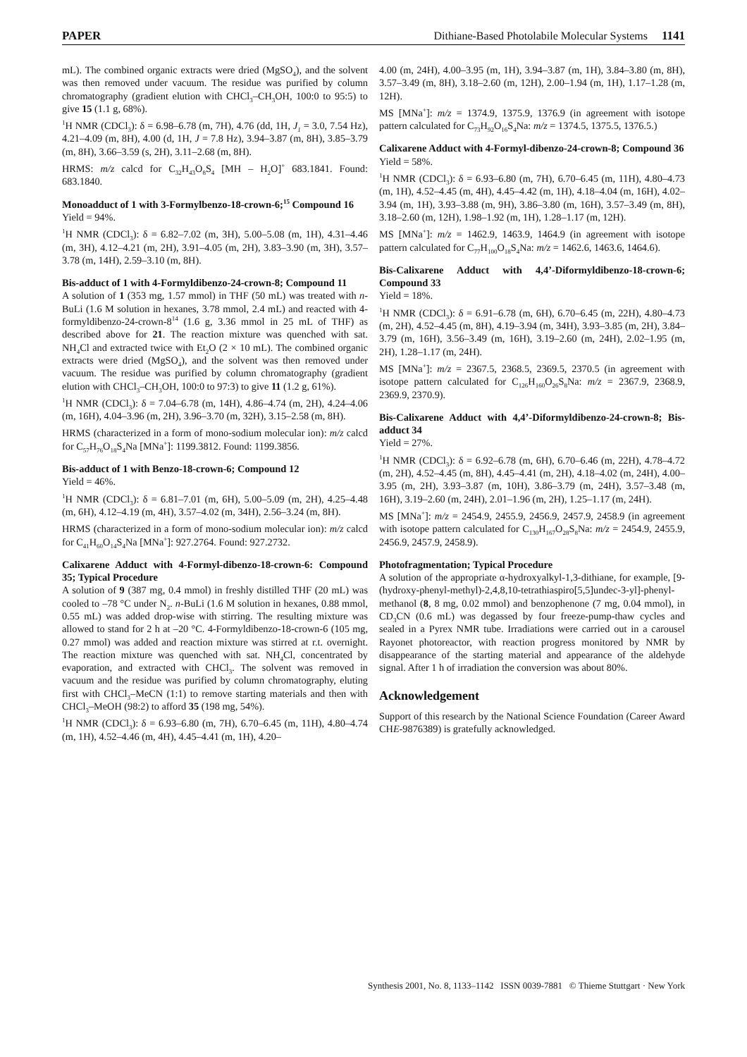PAPER Dithiane-Based Photolabile Molecular Systems 1141
mL). The combined organic extracts were dried (MgSO<sub>4</sub>), and the solvent was then removed under vacuum. The residue was purified by column chromatography (gradient elution with CHCl<sub>3</sub>–CH<sub>3</sub>OH, 100:0 to 95:5) to give 15 (1.1 g, 68%).
<sup>1</sup>H NMR (CDCl<sub>3</sub>): δ = 6.98–6.78 (m, 7H), 4.76 (dd, 1H, J<sub>1</sub> = 3.0, 7.54 Hz), 4.21–4.09 (m, 8H), 4.00 (d, 1H, J = 7.8 Hz), 3.94–3.87 (m, 8H), 3.85–3.79 (m, 8H), 3.66–3.59 (s, 2H), 3.11–2.68 (m, 8H).
HRMS: m/z calcd for C<sub>32</sub>H<sub>43</sub>O<sub>8</sub>S<sub>4</sub> [MH – H<sub>2</sub>O]<sup>+</sup> 683.1841. Found: 683.1840.
Monoadduct of 1 with 3-Formylbenzo-18-crown-6;<sup>15</sup> Compound 16
Yield = 94%.
<sup>1</sup>H NMR (CDCl<sub>3</sub>): δ = 6.82–7.02 (m, 3H), 5.00–5.08 (m, 1H), 4.31–4.46 (m, 3H), 4.12–4.21 (m, 2H), 3.91–4.05 (m, 2H), 3.83–3.90 (m, 3H), 3.57–3.78 (m, 14H), 2.59–3.10 (m, 8H).
Bis-adduct of 1 with 4-Formyldibenzo-24-crown-8; Compound 11
A solution of 1 (353 mg, 1.57 mmol) in THF (50 mL) was treated with n-BuLi (1.6 M solution in hexanes, 3.78 mmol, 2.4 mL) and reacted with 4-formyldibenzo-24-crown-8<sup>14</sup> (1.6 g, 3.36 mmol in 25 mL of THF) as described above for 21. The reaction mixture was quenched with sat. NH<sub>4</sub>Cl and extracted twice with Et<sub>2</sub>O (2 × 10 mL). The combined organic extracts were dried (MgSO<sub>4</sub>), and the solvent was then removed under vacuum. The residue was purified by column chromatography (gradient elution with CHCl<sub>3</sub>–CH<sub>3</sub>OH, 100:0 to 97:3) to give 11 (1.2 g, 61%).
<sup>1</sup>H NMR (CDCl<sub>3</sub>): δ = 7.04–6.78 (m, 14H), 4.86–4.74 (m, 2H), 4.24–4.06 (m, 16H), 4.04–3.96 (m, 2H), 3.96–3.70 (m, 32H), 3.15–2.58 (m, 8H).
HRMS (characterized in a form of mono-sodium molecular ion): m/z calcd for C<sub>57</sub>H<sub>76</sub>O<sub>18</sub>S<sub>4</sub>Na [MNa<sup>+</sup>]: 1199.3812. Found: 1199.3856.
Bis-adduct of 1 with Benzo-18-crown-6; Compound 12
Yield = 46%.
<sup>1</sup>H NMR (CDCl<sub>3</sub>): δ = 6.81–7.01 (m, 6H), 5.00–5.09 (m, 2H), 4.25–4.48 (m, 6H), 4.12–4.19 (m, 4H), 3.57–4.02 (m, 34H), 2.56–3.24 (m, 8H).
HRMS (characterized in a form of mono-sodium molecular ion): m/z calcd for C<sub>41</sub>H<sub>60</sub>O<sub>14</sub>S<sub>4</sub>Na [MNa<sup>+</sup>]: 927.2764. Found: 927.2732.
Calixarene Adduct with 4-Formyl-dibenzo-18-crown-6: Compound 35; Typical Procedure
A solution of 9 (387 mg, 0.4 mmol) in freshly distilled THF (20 mL) was cooled to –78 °C under N<sub>2</sub>. n-BuLi (1.6 M solution in hexanes, 0.88 mmol, 0.55 mL) was added drop-wise with stirring. The resulting mixture was allowed to stand for 2 h at –20 °C. 4-Formyldibenzo-18-crown-6 (105 mg, 0.27 mmol) was added and reaction mixture was stirred at r.t. overnight. The reaction mixture was quenched with sat. NH<sub>4</sub>Cl, concentrated by evaporation, and extracted with CHCl<sub>3</sub>. The solvent was removed in vacuum and the residue was purified by column chromatography, eluting first with CHCl<sub>3</sub>–MeCN (1:1) to remove starting materials and then with CHCl<sub>3</sub>–MeOH (98:2) to afford 35 (198 mg, 54%).
<sup>1</sup>H NMR (CDCl<sub>3</sub>): δ = 6.93–6.80 (m, 7H), 6.70–6.45 (m, 11H), 4.80–4.74 (m, 1H), 4.52–4.46 (m, 4H), 4.45–4.41 (m, 1H), 4.20–
4.00 (m, 24H), 4.00–3.95 (m, 1H), 3.94–3.87 (m, 1H), 3.84–3.80 (m, 8H), 3.57–3.49 (m, 8H), 3.18–2.60 (m, 12H), 2.00–1.94 (m, 1H), 1.17–1.28 (m, 12H).
MS [MNa<sup>+</sup>]: m/z = 1374.9, 1375.9, 1376.9 (in agreement with isotope pattern calculated for C<sub>73</sub>H<sub>92</sub>O<sub>16</sub>S<sub>4</sub>Na: m/z = 1374.5, 1375.5, 1376.5.)
Calixarene Adduct with 4-Formyl-dibenzo-24-crown-8; Compound 36
Yield = 58%.
<sup>1</sup>H NMR (CDCl<sub>3</sub>): δ = 6.93–6.80 (m, 7H), 6.70–6.45 (m, 11H), 4.80–4.73 (m, 1H), 4.52–4.45 (m, 4H), 4.45–4.42 (m, 1H), 4.18–4.04 (m, 16H), 4.02–3.94 (m, 1H), 3.93–3.88 (m, 9H), 3.86–3.80 (m, 16H), 3.57–3.49 (m, 8H), 3.18–2.60 (m, 12H), 1.98–1.92 (m, 1H), 1.28–1.17 (m, 12H).
MS [MNa<sup>+</sup>]: m/z = 1462.9, 1463.9, 1464.9 (in agreement with isotope pattern calculated for C<sub>77</sub>H<sub>100</sub>O<sub>18</sub>S<sub>4</sub>Na: m/z = 1462.6, 1463.6, 1464.6).
Bis-Calixarene Adduct with 4,4’-Diformyldibenzo-18-crown-6; Compound 33
Yield = 18%.
<sup>1</sup>H NMR (CDCl<sub>3</sub>): δ = 6.91–6.78 (m, 6H), 6.70–6.45 (m, 22H), 4.80–4.73 (m, 2H), 4.52–4.45 (m, 8H), 4.19–3.94 (m, 34H), 3.93–3.85 (m, 2H), 3.84–3.79 (m, 16H), 3.56–3.49 (m, 16H), 3.19–2.60 (m, 24H), 2.02–1.95 (m, 2H), 1.28–1.17 (m, 24H).
MS [MNa<sup>+</sup>]: m/z = 2367.5, 2368.5, 2369.5, 2370.5 (in agreement with isotope pattern calculated for C<sub>126</sub>H<sub>160</sub>O<sub>26</sub>S<sub>8</sub>Na: m/z = 2367.9, 2368.9, 2369.9, 2370.9).
Bis-Calixarene Adduct with 4,4’-Diformyldibenzo-24-crown-8; Bis-adduct 34
Yield = 27%.
<sup>1</sup>H NMR (CDCl<sub>3</sub>): δ = 6.92–6.78 (m, 6H), 6.70–6.46 (m, 22H), 4.78–4.72 (m, 2H), 4.52–4.45 (m, 8H), 4.45–4.41 (m, 2H), 4.18–4.02 (m, 24H), 4.00–3.95 (m, 2H), 3.93–3.87 (m, 10H), 3.86–3.79 (m, 24H), 3.57–3.48 (m, 16H), 3.19–2.60 (m, 24H), 2.01–1.96 (m, 2H), 1.25–1.17 (m, 24H).
MS [MNa<sup>+</sup>]: m/z = 2454.9, 2455.9, 2456.9, 2457.9, 2458.9 (in agreement with isotope pattern calculated for C<sub>130</sub>H<sub>167</sub>O<sub>28</sub>S<sub>8</sub>Na: m/z = 2454.9, 2455.9, 2456.9, 2457.9, 2458.9).
Photofragmentation; Typical Procedure
A solution of the appropriate α-hydroxyalkyl-1,3-dithiane, for example, [9-(hydroxy-phenyl-methyl)-2,4,8,10-tetrathiaspiro[5,5]undec-3-yl]-phenyl-methanol (8, 8 mg, 0.02 mmol) and benzophenone (7 mg, 0.04 mmol), in CD<sub>3</sub>CN (0.6 mL) was degassed by four freeze-pump-thaw cycles and sealed in a Pyrex NMR tube. Irradiations were carried out in a carousel Rayonet photoreactor, with reaction progress monitored by NMR by disappearance of the starting material and appearance of the aldehyde signal. After 1 h of irradiation the conversion was about 80%.
Acknowledgement
Support of this research by the National Science Foundation (Career Award CHE-9876389) is gratefully acknowledged.
Synthesis 2001, No. 8, 1133–1142 ISSN 0039-7881 © Thieme Stuttgart · New York